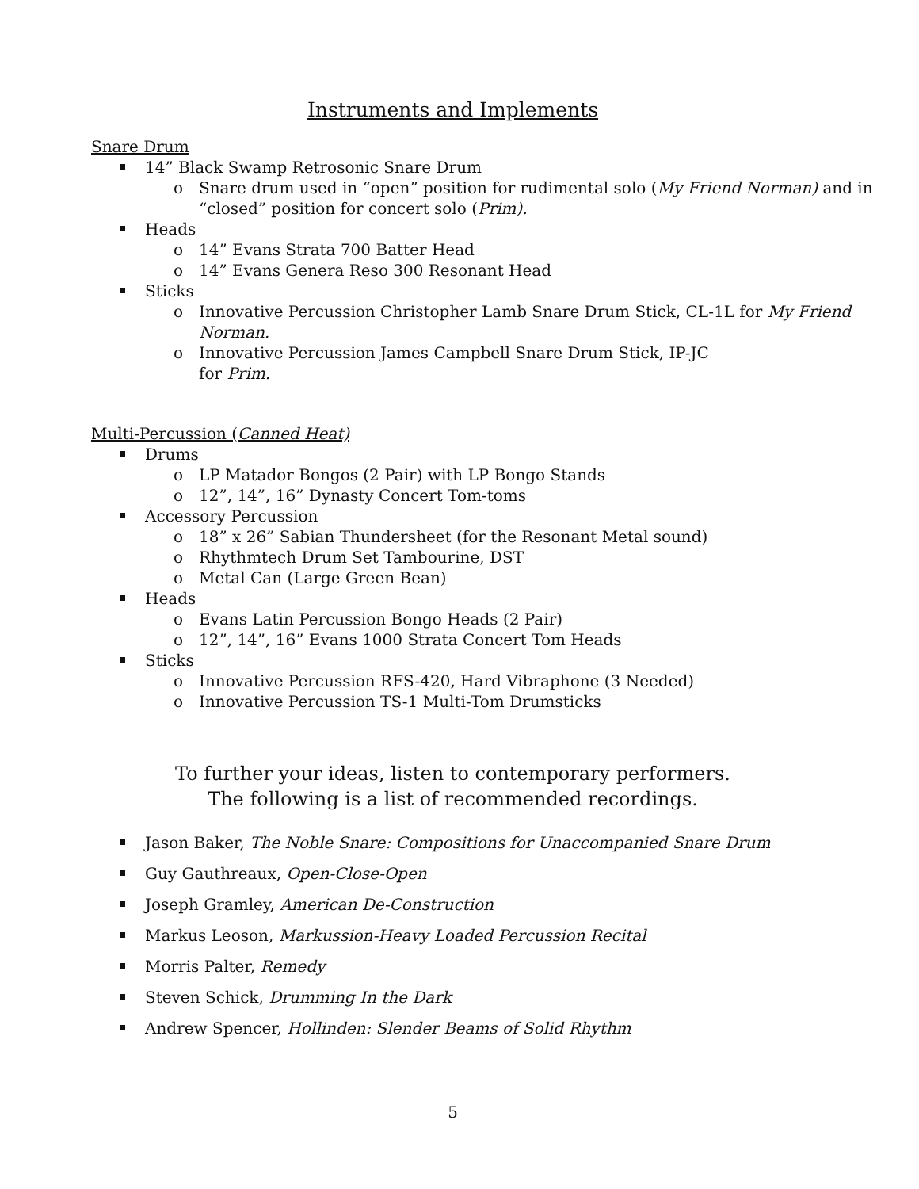Instruments and Implements
Snare Drum
14” Black Swamp Retrosonic Snare Drum
o Snare drum used in “open” position for rudimental solo (My Friend Norman) and in “closed” position for concert solo (Prim).
Heads
o 14” Evans Strata 700 Batter Head
o 14” Evans Genera Reso 300 Resonant Head
Sticks
o Innovative Percussion Christopher Lamb Snare Drum Stick, CL-1L for My Friend Norman.
o Innovative Percussion James Campbell Snare Drum Stick, IP-JC
for Prim.
Multi-Percussion (Canned Heat)
Drums
o LP Matador Bongos (2 Pair) with LP Bongo Stands
o 12”, 14”, 16” Dynasty Concert Tom-toms
Accessory Percussion
o 18” x 26” Sabian Thundersheet (for the Resonant Metal sound)
o Rhythmtech Drum Set Tambourine, DST
o Metal Can (Large Green Bean)
Heads
o Evans Latin Percussion Bongo Heads (2 Pair)
o 12”, 14”, 16” Evans 1000 Strata Concert Tom Heads
Sticks
o Innovative Percussion RFS-420, Hard Vibraphone (3 Needed)
o Innovative Percussion TS-1 Multi-Tom Drumsticks
To further your ideas, listen to contemporary performers.
The following is a list of recommended recordings.
Jason Baker, The Noble Snare: Compositions for Unaccompanied Snare Drum
Guy Gauthreaux, Open-Close-Open
Joseph Gramley, American De-Construction
Markus Leoson, Markussion-Heavy Loaded Percussion Recital
Morris Palter, Remedy
Steven Schick, Drumming In the Dark
Andrew Spencer, Hollinden: Slender Beams of Solid Rhythm
5